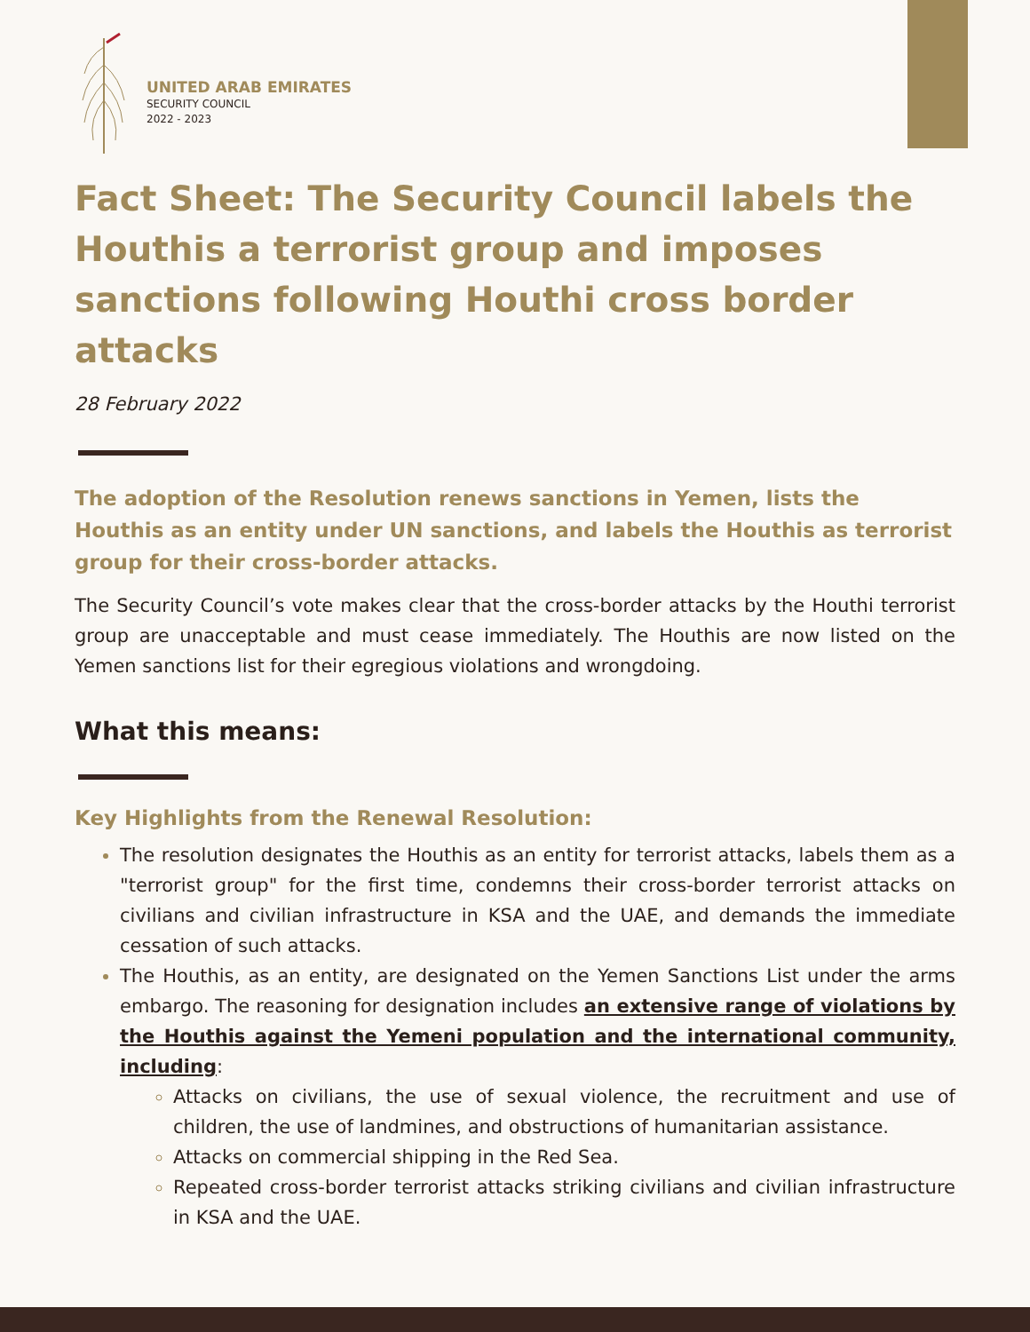UNITED ARAB EMIRATES
SECURITY COUNCIL
2022 - 2023
Fact Sheet: The Security Council labels the Houthis a terrorist group and imposes sanctions following Houthi cross border attacks
28 February 2022
The adoption of the Resolution renews sanctions in Yemen, lists the Houthis as an entity under UN sanctions, and labels the Houthis as terrorist group for their cross-border attacks.
The Security Council’s vote makes clear that the cross-border attacks by the Houthi terrorist group are unacceptable and must cease immediately. The Houthis are now listed on the Yemen sanctions list for their egregious violations and wrongdoing.
What this means:
Key Highlights from the Renewal Resolution:
The resolution designates the Houthis as an entity for terrorist attacks, labels them as a "terrorist group" for the first time, condemns their cross-border terrorist attacks on civilians and civilian infrastructure in KSA and the UAE, and demands the immediate cessation of such attacks.
The Houthis, as an entity, are designated on the Yemen Sanctions List under the arms embargo. The reasoning for designation includes an extensive range of violations by the Houthis against the Yemeni population and the international community, including:
Attacks on civilians, the use of sexual violence, the recruitment and use of children, the use of landmines, and obstructions of humanitarian assistance.
Attacks on commercial shipping in the Red Sea.
Repeated cross-border terrorist attacks striking civilians and civilian infrastructure in KSA and the UAE.